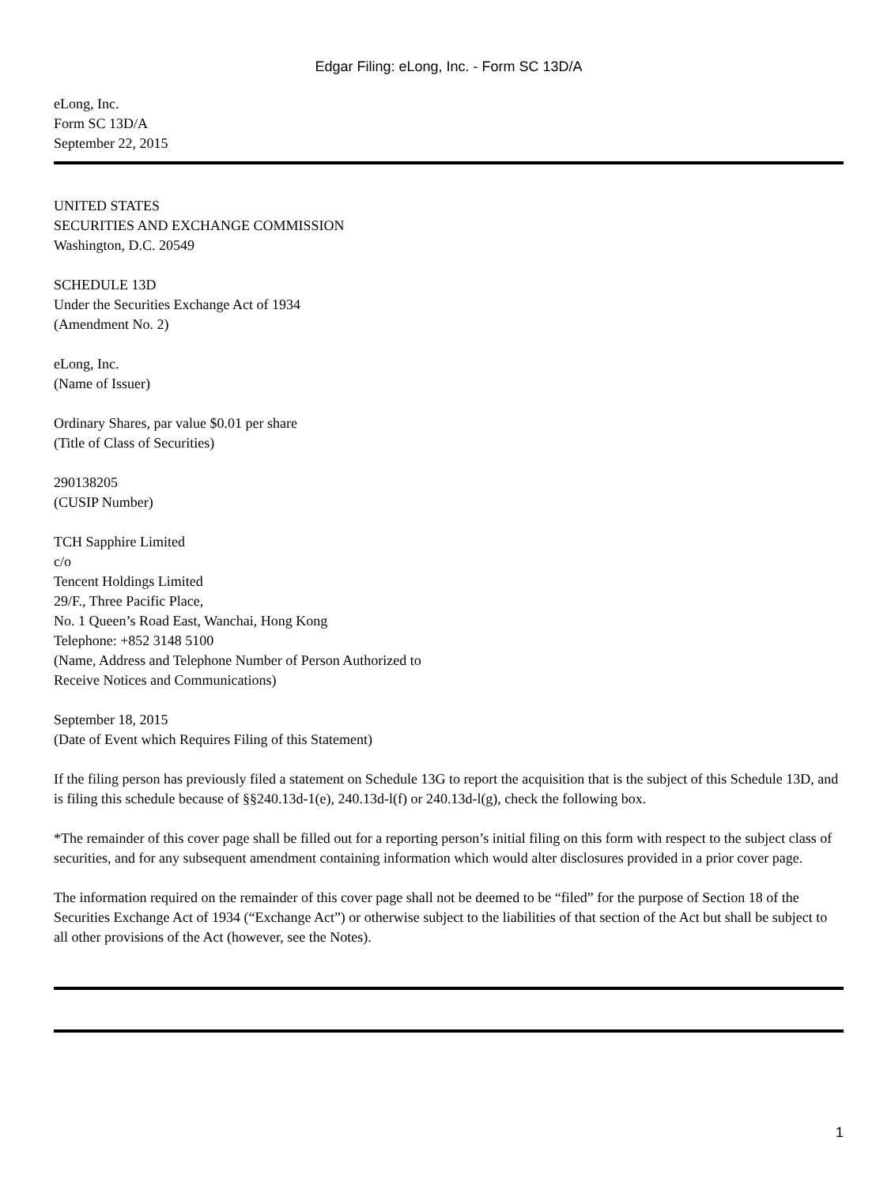Edgar Filing: eLong, Inc. - Form SC 13D/A
eLong, Inc.
Form SC 13D/A
September 22, 2015
UNITED STATES
SECURITIES AND EXCHANGE COMMISSION
Washington, D.C. 20549
SCHEDULE 13D
Under the Securities Exchange Act of 1934
(Amendment No. 2)
eLong, Inc.
(Name of Issuer)
Ordinary Shares, par value $0.01 per share
(Title of Class of Securities)
290138205
(CUSIP Number)
TCH Sapphire Limited
c/o
Tencent Holdings Limited
29/F., Three Pacific Place,
No. 1 Queen’s Road East, Wanchai, Hong Kong
Telephone: +852 3148 5100
(Name, Address and Telephone Number of Person Authorized to
Receive Notices and Communications)
September 18, 2015
(Date of Event which Requires Filing of this Statement)
If the filing person has previously filed a statement on Schedule 13G to report the acquisition that is the subject of this Schedule 13D, and is filing this schedule because of §§240.13d-1(e), 240.13d-l(f) or 240.13d-l(g), check the following box.
*The remainder of this cover page shall be filled out for a reporting person’s initial filing on this form with respect to the subject class of securities, and for any subsequent amendment containing information which would alter disclosures provided in a prior cover page.
The information required on the remainder of this cover page shall not be deemed to be “filed” for the purpose of Section 18 of the Securities Exchange Act of 1934 (“Exchange Act”) or otherwise subject to the liabilities of that section of the Act but shall be subject to all other provisions of the Act (however, see the Notes).
1